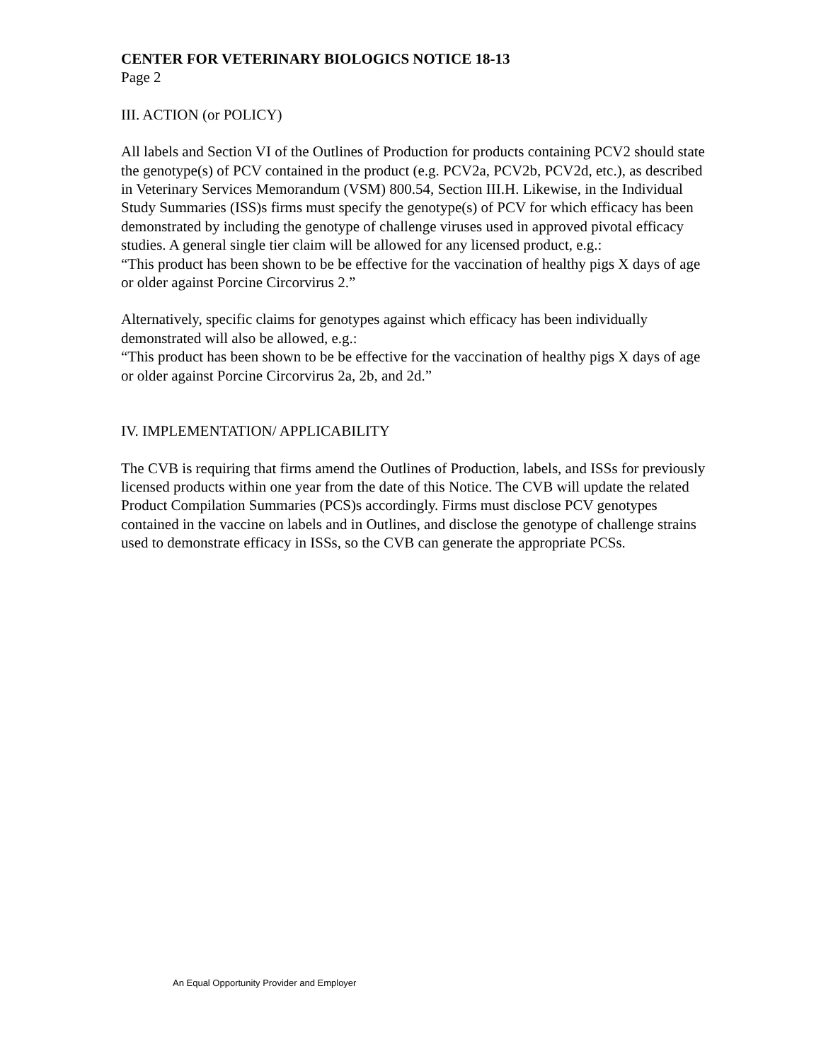CENTER FOR VETERINARY BIOLOGICS NOTICE 18-13
Page 2
III. ACTION (or POLICY)
All labels and Section VI of the Outlines of Production for products containing PCV2 should state the genotype(s) of PCV contained in the product (e.g. PCV2a, PCV2b, PCV2d, etc.), as described in Veterinary Services Memorandum (VSM) 800.54, Section III.H. Likewise, in the Individual Study Summaries (ISS)s firms must specify the genotype(s) of PCV for which efficacy has been demonstrated by including the genotype of challenge viruses used in approved pivotal efficacy studies. A general single tier claim will be allowed for any licensed product, e.g.:
“This product has been shown to be be effective for the vaccination of healthy pigs X days of age or older against Porcine Circorvirus 2.”
Alternatively, specific claims for genotypes against which efficacy has been individually demonstrated will also be allowed, e.g.:
“This product has been shown to be be effective for the vaccination of healthy pigs X days of age or older against Porcine Circorvirus 2a, 2b, and 2d.”
IV. IMPLEMENTATION/ APPLICABILITY
The CVB is requiring that firms amend the Outlines of Production, labels, and ISSs for previously licensed products within one year from the date of this Notice. The CVB will update the related Product Compilation Summaries (PCS)s accordingly. Firms must disclose PCV genotypes contained in the vaccine on labels and in Outlines, and disclose the genotype of challenge strains used to demonstrate efficacy in ISSs, so the CVB can generate the appropriate PCSs.
An Equal Opportunity Provider and Employer